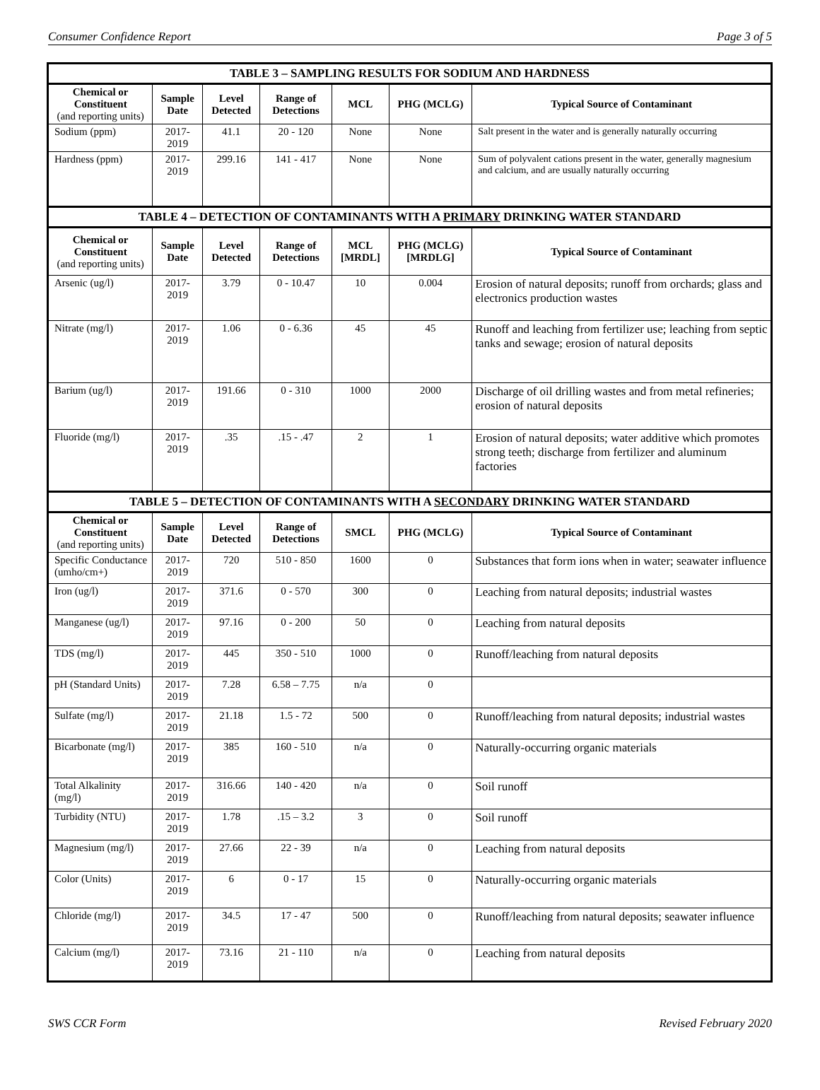Consumer Confidence Report Page 3 of 5
| TABLE 3 – SAMPLING RESULTS FOR SODIUM AND HARDNESS | | | | | | |
| Chemical or Constituent (and reporting units) | Sample Date | Level Detected | Range of Detections | MCL | PHG (MCLG) | Typical Source of Contaminant |
| Sodium (ppm) | 2017-2019 | 41.1 | 20 - 120 | None | None | Salt present in the water and is generally naturally occurring |
| Hardness (ppm) | 2017-2019 | 299.16 | 141 - 417 | None | None | Sum of polyvalent cations present in the water, generally magnesium and calcium, and are usually naturally occurring |
| TABLE 4 – DETECTION OF CONTAMINANTS WITH A PRIMARY DRINKING WATER STANDARD | | | | | | |
| Chemical or Constituent (and reporting units) | Sample Date | Level Detected | Range of Detections | MCL [MRDL] | PHG (MCLG) [MRDLG] | Typical Source of Contaminant |
| Arsenic (ug/l) | 2017-2019 | 3.79 | 0 - 10.47 | 10 | 0.004 | Erosion of natural deposits; runoff from orchards; glass and electronics production wastes |
| Nitrate (mg/l) | 2017-2019 | 1.06 | 0 - 6.36 | 45 | 45 | Runoff and leaching from fertilizer use; leaching from septic tanks and sewage; erosion of natural deposits |
| Barium (ug/l) | 2017-2019 | 191.66 | 0 - 310 | 1000 | 2000 | Discharge of oil drilling wastes and from metal refineries; erosion of natural deposits |
| Fluoride (mg/l) | 2017-2019 | .35 | .15 - .47 | 2 | 1 | Erosion of natural deposits; water additive which promotes strong teeth; discharge from fertilizer and aluminum factories |
| TABLE 5 – DETECTION OF CONTAMINANTS WITH A SECONDARY DRINKING WATER STANDARD | | | | | | |
| Chemical or Constituent (and reporting units) | Sample Date | Level Detected | Range of Detections | SMCL | PHG (MCLG) | Typical Source of Contaminant |
| Specific Conductance (umho/cm+) | 2017-2019 | 720 | 510 - 850 | 1600 | 0 | Substances that form ions when in water; seawater influence |
| Iron (ug/l) | 2017-2019 | 371.6 | 0 - 570 | 300 | 0 | Leaching from natural deposits; industrial wastes |
| Manganese (ug/l) | 2017-2019 | 97.16 | 0 - 200 | 50 | 0 | Leaching from natural deposits |
| TDS (mg/l) | 2017-2019 | 445 | 350 - 510 | 1000 | 0 | Runoff/leaching from natural deposits |
| pH (Standard Units) | 2017-2019 | 7.28 | 6.58 – 7.75 | n/a | 0 | |
| Sulfate (mg/l) | 2017-2019 | 21.18 | 1.5 - 72 | 500 | 0 | Runoff/leaching from natural deposits; industrial wastes |
| Bicarbonate (mg/l) | 2017-2019 | 385 | 160 - 510 | n/a | 0 | Naturally-occurring organic materials |
| Total Alkalinity (mg/l) | 2017-2019 | 316.66 | 140 - 420 | n/a | 0 | Soil runoff |
| Turbidity (NTU) | 2017-2019 | 1.78 | .15 – 3.2 | 3 | 0 | Soil runoff |
| Magnesium (mg/l) | 2017-2019 | 27.66 | 22 - 39 | n/a | 0 | Leaching from natural deposits |
| Color (Units) | 2017-2019 | 6 | 0 - 17 | 15 | 0 | Naturally-occurring organic materials |
| Chloride (mg/l) | 2017-2019 | 34.5 | 17 - 47 | 500 | 0 | Runoff/leaching from natural deposits; seawater influence |
| Calcium (mg/l) | 2017-2019 | 73.16 | 21 - 110 | n/a | 0 | Leaching from natural deposits |
SWS CCR Form Revised February 2020